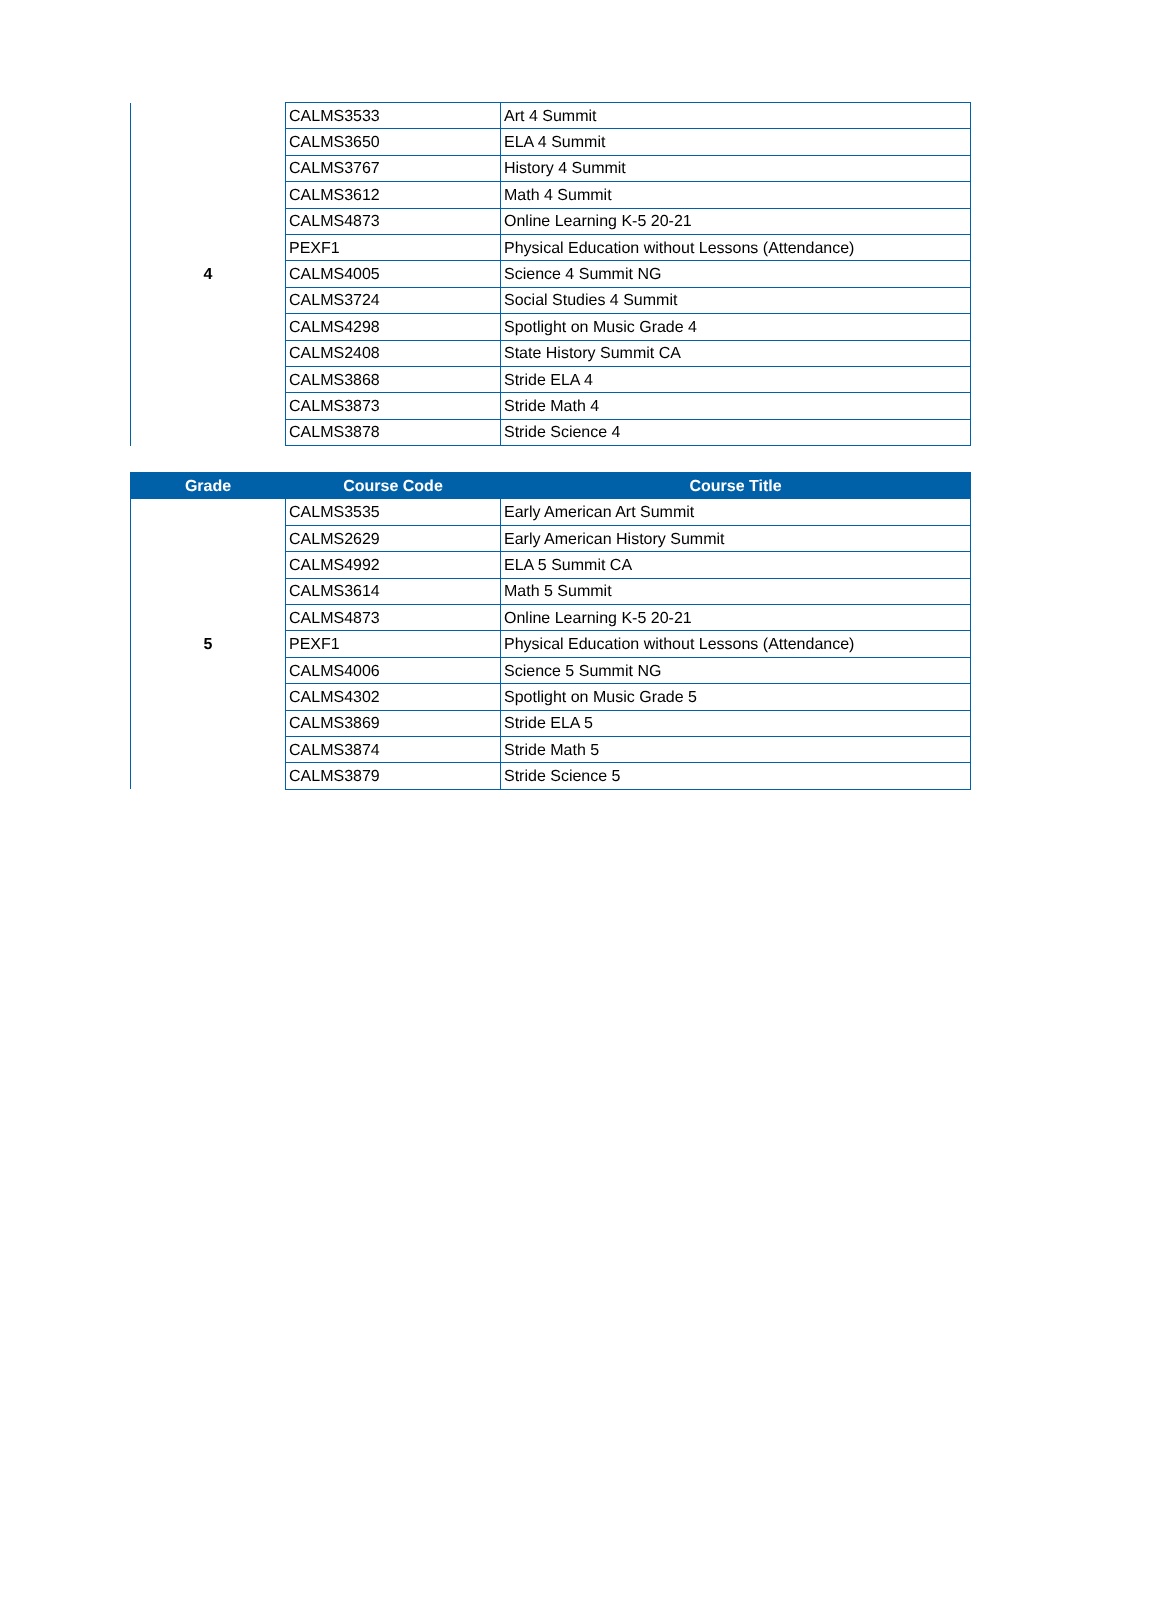| 4 | CALMS3533 | Art 4 Summit |
| | CALMS3650 | ELA 4 Summit |
| | CALMS3767 | History 4 Summit |
| | CALMS3612 | Math 4 Summit |
| | CALMS4873 | Online Learning K-5 20-21 |
| | PEXF1 | Physical Education without Lessons (Attendance) |
| | CALMS4005 | Science 4 Summit NG |
| | CALMS3724 | Social Studies 4 Summit |
| | CALMS4298 | Spotlight on Music Grade 4 |
| | CALMS2408 | State History Summit CA |
| | CALMS3868 | Stride ELA 4 |
| | CALMS3873 | Stride Math 4 |
| | CALMS3878 | Stride Science 4 |
| Grade | Course Code | Course Title |
| --- | --- | --- |
| 5 | CALMS3535 | Early American Art Summit |
| | CALMS2629 | Early American History Summit |
| | CALMS4992 | ELA 5 Summit CA |
| | CALMS3614 | Math 5 Summit |
| | CALMS4873 | Online Learning K-5 20-21 |
| | PEXF1 | Physical Education without Lessons (Attendance) |
| | CALMS4006 | Science 5 Summit NG |
| | CALMS4302 | Spotlight on Music Grade 5 |
| | CALMS3869 | Stride ELA 5 |
| | CALMS3874 | Stride Math 5 |
| | CALMS3879 | Stride Science 5 |